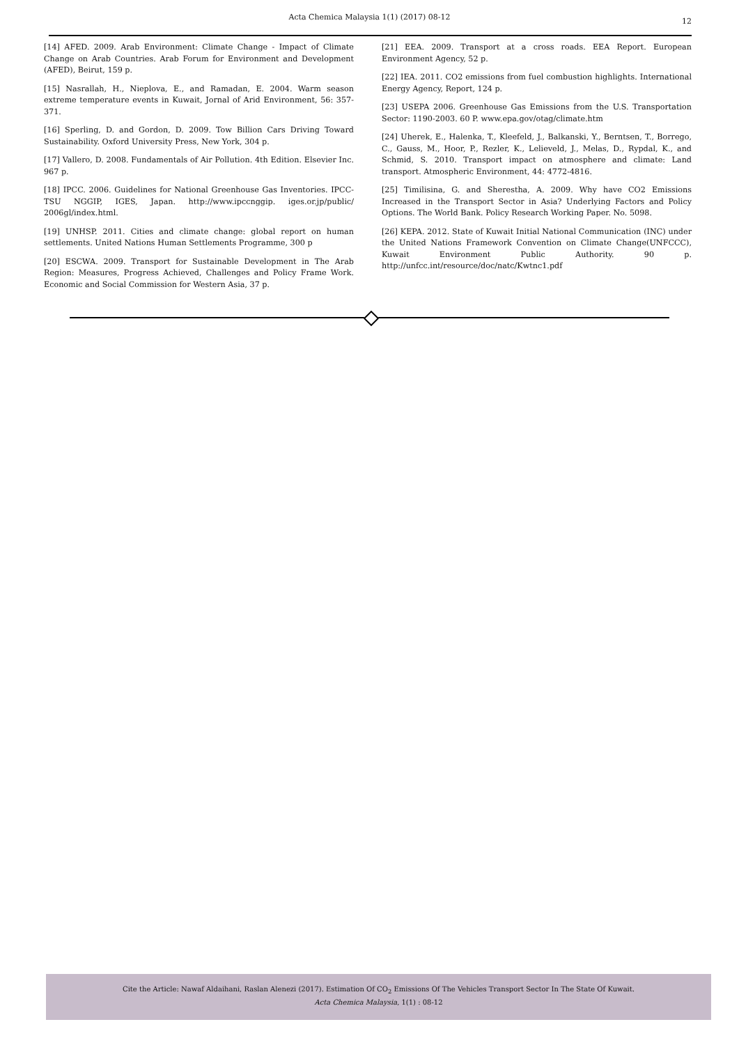Acta Chemica Malaysia 1(1) (2017) 08-12
12
[14] AFED. 2009. Arab Environment: Climate Change - Impact of Climate Change on Arab Countries. Arab Forum for Environment and Development (AFED), Beirut, 159 p.
[15] Nasrallah, H., Nieplova, E., and Ramadan, E. 2004. Warm season extreme temperature events in Kuwait, Jornal of Arid Environment, 56: 357-371.
[16] Sperling, D. and Gordon, D. 2009. Tow Billion Cars Driving Toward Sustainability. Oxford University Press, New York, 304 p.
[17] Vallero, D. 2008. Fundamentals of Air Pollution. 4th Edition. Elsevier Inc. 967 p.
[18] IPCC. 2006. Guidelines for National Greenhouse Gas Inventories. IPCC-TSU NGGIP, IGES, Japan. http://www.ipccnggip. iges.or.jp/public/ 2006gl/index.html.
[19] UNHSP. 2011. Cities and climate change: global report on human settlements. United Nations Human Settlements Programme, 300 p
[20] ESCWA. 2009. Transport for Sustainable Development in The Arab Region: Measures, Progress Achieved, Challenges and Policy Frame Work. Economic and Social Commission for Western Asia, 37 p.
[21] EEA. 2009. Transport at a cross roads. EEA Report. European Environment Agency, 52 p.
[22] IEA. 2011. CO2 emissions from fuel combustion highlights. International Energy Agency, Report, 124 p.
[23] USEPA 2006. Greenhouse Gas Emissions from the U.S. Transportation Sector: 1190-2003. 60 P. www.epa.gov/otag/climate.htm
[24] Uherek, E., Halenka, T., Kleefeld, J., Balkanski, Y., Berntsen, T., Borrego, C., Gauss, M., Hoor, P., Rezler, K., Lelieveld, J., Melas, D., Rypdal, K., and Schmid, S. 2010. Transport impact on atmosphere and climate: Land transport. Atmospheric Environment, 44: 4772-4816.
[25] Timilisina, G. and Sherestha, A. 2009. Why have CO2 Emissions Increased in the Transport Sector in Asia? Underlying Factors and Policy Options. The World Bank. Policy Research Working Paper. No. 5098.
[26] KEPA. 2012. State of Kuwait Initial National Communication (INC) under the United Nations Framework Convention on Climate Change(UNFCCC), Kuwait Environment Public Authority. 90 p. http://unfcc.int/resource/doc/natc/Kwtnc1.pdf
Cite the Article: Nawaf Aldaihani, Raslan Alenezi (2017). Estimation Of CO<sub>2</sub> Emissions Of The Vehicles Transport Sector In The State Of Kuwait.
Acta Chemica Malaysia, 1(1) : 08-12